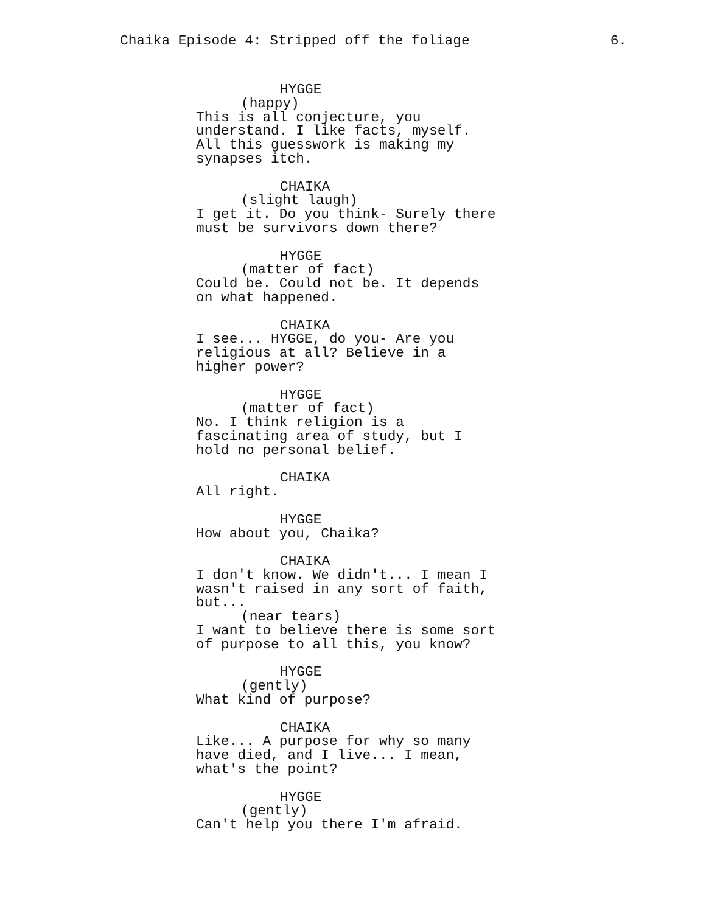Chaika Episode 4: Stripped off the foliage 6.
HYGGE
(happy)
This is all conjecture, you understand. I like facts, myself. All this guesswork is making my synapses itch.
CHAIKA
(slight laugh)
I get it. Do you think- Surely there must be survivors down there?
HYGGE
(matter of fact)
Could be. Could not be. It depends on what happened.
CHAIKA
I see... HYGGE, do you- Are you religious at all? Believe in a higher power?
HYGGE
(matter of fact)
No. I think religion is a fascinating area of study, but I hold no personal belief.
CHAIKA
All right.
HYGGE
How about you, Chaika?
CHAIKA
I don't know. We didn't... I mean I wasn't raised in any sort of faith, but...
(near tears)
I want to believe there is some sort of purpose to all this, you know?
HYGGE
(gently)
What kind of purpose?
CHAIKA
Like... A purpose for why so many have died, and I live... I mean, what's the point?
HYGGE
(gently)
Can't help you there I'm afraid.